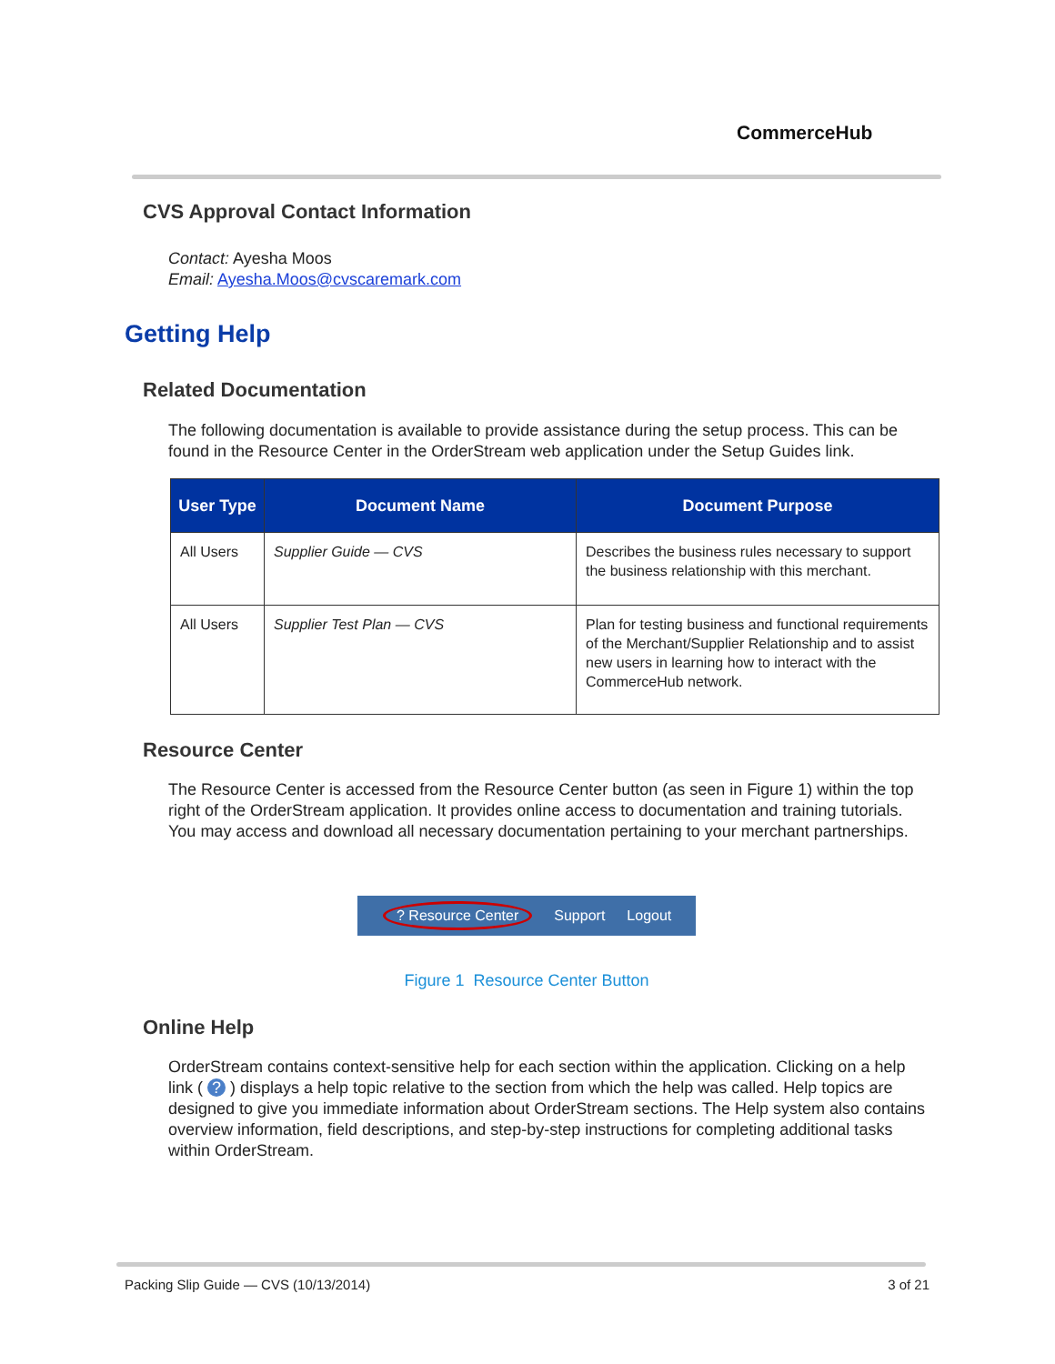CommerceHub
CVS Approval Contact Information
Contact: Ayesha Moos
Email: Ayesha.Moos@cvscaremark.com
Getting Help
Related Documentation
The following documentation is available to provide assistance during the setup process. This can be found in the Resource Center in the OrderStream web application under the Setup Guides link.
| User Type | Document Name | Document Purpose |
| --- | --- | --- |
| All Users | Supplier Guide — CVS | Describes the business rules necessary to support the business relationship with this merchant. |
| All Users | Supplier Test Plan — CVS | Plan for testing business and functional requirements of the Merchant/Supplier Relationship and to assist new users in learning how to interact with the CommerceHub network. |
Resource Center
The Resource Center is accessed from the Resource Center button (as seen in Figure 1) within the top right of the OrderStream application. It provides online access to documentation and training tutorials. You may access and download all necessary documentation pertaining to your merchant partnerships.
? Resource Center Support Logout
Figure 1 Resource Center Button
Online Help
OrderStream contains context-sensitive help for each section within the application. Clicking on a help link ( ? ) displays a help topic relative to the section from which the help was called. Help topics are designed to give you immediate information about OrderStream sections. The Help system also contains overview information, field descriptions, and step-by-step instructions for completing additional tasks within OrderStream.
Packing Slip Guide — CVS (10/13/2014) 3 of 21